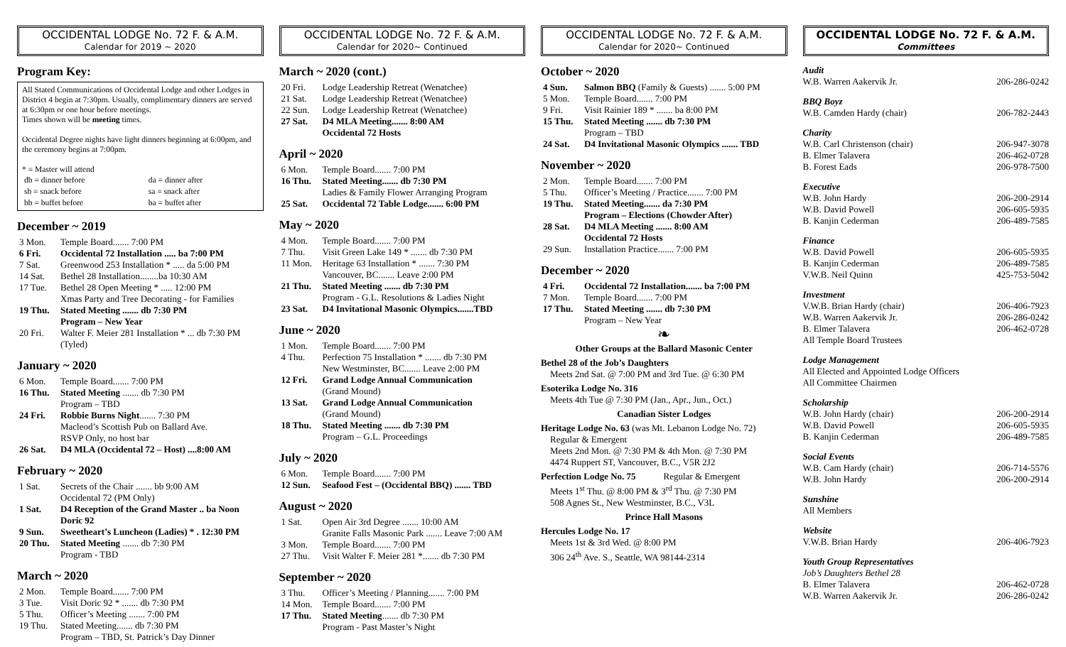OCCIDENTAL LODGE No. 72 F. & A.M.
Calendar for 2019 ~ 2020
Program Key:
All Stated Communications of Occidental Lodge and other Lodges in District 4 begin at 7:30pm. Usually, complimentary dinners are served at 6:30pm or one hour before meetings.
Times shown will be meeting times.
Occidental Degree nights have light dinners beginning at 6:00pm, and the ceremony begins at 7:00pm.
* = Master will attend
| db = dinner before | da = dinner after |
| sb = snack before | sa = snack after |
| bb = buffet before | ba = buffet after |
December ~ 2019
| 3 Mon. | Temple Board....... 7:00 PM |
| 6 Fri. | Occidental 72 Installation ..... ba 7:00 PM |
| 7 Sat. | Greenwood 253 Installation * ..... da 5:00 PM |
| 14 Sat. | Bethel 28 Installation........ba 10:30 AM |
| 17 Tue. | Bethel 28 Open Meeting * ..... 12:00 PM Xmas Party and Tree Decorating - for Families |
| 19 Thu. | Stated Meeting ....... db 7:30 PM Program – New Year |
| 20 Fri. | Walter F. Meier 281 Installation * ... db 7:30 PM (Tyled) |
January ~ 2020
| 6 Mon. | Temple Board....... 7:00 PM |
| 16 Thu. | Stated Meeting ....... db 7:30 PM Program – TBD |
| 24 Fri. | Robbie Burns Night ....... 7:30 PM Macleod’s Scottish Pub on Ballard Ave. RSVP Only, no host bar |
| 26 Sat. | D4 MLA (Occidental 72 – Host) ....8:00 AM |
February ~ 2020
| 1 Sat. | Secrets of the Chair ....... bb 9:00 AM Occidental 72 (PM Only) |
| 1 Sat. | D4 Reception of the Grand Master .. ba Noon Doric 92 |
| 9 Sun. | Sweetheart’s Luncheon (Ladies) * . 12:30 PM |
| 20 Thu. | Stated Meeting ....... db 7:30 PM Program - TBD |
March ~ 2020
| 2 Mon. | Temple Board....... 7:00 PM |
| 3 Tue. | Visit Doric 92 * ....... db 7:30 PM |
| 5 Thu. | Officer’s Meeting ....... 7:00 PM |
| 19 Thu. | Stated Meeting....... db 7:30 PM Program – TBD, St. Patrick’s Day Dinner |
OCCIDENTAL LODGE No. 72 F. & A.M.
Calendar for 2020~ Continued
March ~ 2020 (cont.)
| 20 Fri. | Lodge Leadership Retreat (Wenatchee) |
| 21 Sat. | Lodge Leadership Retreat (Wenatchee) |
| 22 Sun. | Lodge Leadership Retreat (Wenatchee) |
| 27 Sat. | D4 MLA Meeting....... 8:00 AM Occidental 72 Hosts |
April ~ 2020
| 6 Mon. | Temple Board....... 7:00 PM |
| 16 Thu. | Stated Meeting....... db 7:30 PM Ladies & Family Flower Arranging Program |
| 25 Sat. | Occidental 72 Table Lodge....... 6:00 PM |
May ~ 2020
| 4 Mon. | Temple Board....... 7:00 PM |
| 7 Thu. | Visit Green Lake 149 * ....... db 7:30 PM |
| 11 Mon. | Heritage 63 Installation * ....... 7:30 PM Vancouver, BC....... Leave 2:00 PM |
| 21 Thu. | Stated Meeting ....... db 7:30 PM Program - G.L. Resolutions & Ladies Night |
| 23 Sat. | D4 Invitational Masonic Olympics.......TBD |
June ~ 2020
| 1 Mon. | Temple Board....... 7:00 PM |
| 4 Thu. | Perfection 75 Installation * ....... db 7:30 PM New Westminster, BC....... Leave 2:00 PM |
| 12 Fri. | Grand Lodge Annual Communication (Grand Mound) |
| 13 Sat. | Grand Lodge Annual Communication (Grand Mound) |
| 18 Thu. | Stated Meeting ....... db 7:30 PM Program – G.L. Proceedings |
July ~ 2020
| 6 Mon. | Temple Board....... 7:00 PM |
| 12 Sun. | Seafood Fest – (Occidental BBQ) ....... TBD |
August ~ 2020
| 1 Sat. | Open Air 3rd Degree ....... 10:00 AM Granite Falls Masonic Park ....... Leave 7:00 AM |
| 3 Mon. | Temple Board....... 7:00 PM |
| 27 Thu. | Visit Walter F. Meier 281 *....... db 7:30 PM |
September ~ 2020
| 3 Thu. | Officer’s Meeting / Planning....... 7:00 PM |
| 14 Mon. | Temple Board....... 7:00 PM |
| 17 Thu. | Stated Meeting ....... db 7:30 PM Program - Past Master’s Night |
OCCIDENTAL LODGE No. 72 F. & A.M.
Calendar for 2020~ Continued
October ~ 2020
| 4 Sun. | Salmon BBQ (Family & Guests) ....... 5:00 PM |
| 5 Mon. | Temple Board....... 7:00 PM |
| 9 Fri. | Visit Rainier 189 * ....... ba 8:00 PM |
| 15 Thu. | Stated Meeting ....... db 7:30 PM Program – TBD |
| 24 Sat. | D4 Invitational Masonic Olympics ....... TBD |
November ~ 2020
| 2 Mon. | Temple Board....... 7:00 PM |
| 5 Thu. | Officer’s Meeting / Practice....... 7:00 PM |
| 19 Thu. | Stated Meeting....... da 7:30 PM Program – Elections (Chowder After) |
| 28 Sat. | D4 MLA Meeting ....... 8:00 AM Occidental 72 Hosts |
| 29 Sun. | Installation Practice....... 7:00 PM |
December ~ 2020
| 4 Fri. | Occidental 72 Installation....... ba 7:00 PM |
| 7 Mon. | Temple Board....... 7:00 PM |
| 17 Thu. | Stated Meeting ....... db 7:30 PM Program – New Year |
❧
Other Groups at the Ballard Masonic Center
Bethel 28 of the Job’s Daughters
Meets 2nd Sat. @ 7:00 PM and 3rd Tue. @ 6:30 PM
Esoterika Lodge No. 316
Meets 4th Tue @ 7:30 PM (Jan., Apr., Jun., Oct.)
Canadian Sister Lodges
Heritage Lodge No. 63 (was Mt. Lebanon Lodge No. 72)
Regular & Emergent
Meets 2nd Mon. @ 7:30 PM & 4th Mon. @ 7:30 PM
4474 Ruppert ST, Vancouver, B.C., V5R 2J2
Perfection Lodge No. 75 Regular & Emergent
Meets 1<sup>st</sup> Thu. @ 8:00 PM & 3<sup>rd</sup> Thu. @ 7:30 PM
508 Agnes St., New Westminster, B.C., V3L
Prince Hall Masons
Hercules Lodge No. 17
Meets 1st & 3rd Wed. @ 8:00 PM
306 24<sup>th</sup> Ave. S., Seattle, WA 98144-2314
OCCIDENTAL LODGE No. 72 F. & A.M.
Committees
Audit
W.B. Warren Aakervik Jr. 206-286-0242
BBQ Boyz
W.B. Camden Hardy (chair) 206-782-2443
Charity
W.B. Carl Christenson (chair) 206-947-3078
B. Elmer Talavera 206-462-0728
B. Forest Eads 206-978-7500
Executive
W.B. John Hardy 206-200-2914
W.B. David Powell 206-605-5935
B. Kanjin Cederman 206-489-7585
Finance
W.B. David Powell 206-605-5935
B. Kanjin Cederman 206-489-7585
V.W.B. Neil Quinn 425-753-5042
Investment
V.W.B. Brian Hardy (chair) 206-406-7923
W.B. Warren Aakervik Jr. 206-286-0242
B. Elmer Talavera 206-462-0728
All Temple Board Trustees
Lodge Management
All Elected and Appointed Lodge Officers
All Committee Chairmen
Scholarship
W.B. John Hardy (chair) 206-200-2914
W.B. David Powell 206-605-5935
B. Kanjin Cederman 206-489-7585
Social Events
W.B. Cam Hardy (chair) 206-714-5576
W.B. John Hardy 206-200-2914
Sunshine
All Members
Website
V.W.B. Brian Hardy 206-406-7923
Youth Group Representatives
Job’s Daughters Bethel 28
B. Elmer Talavera 206-462-0728
W.B. Warren Aakervik Jr. 206-286-0242